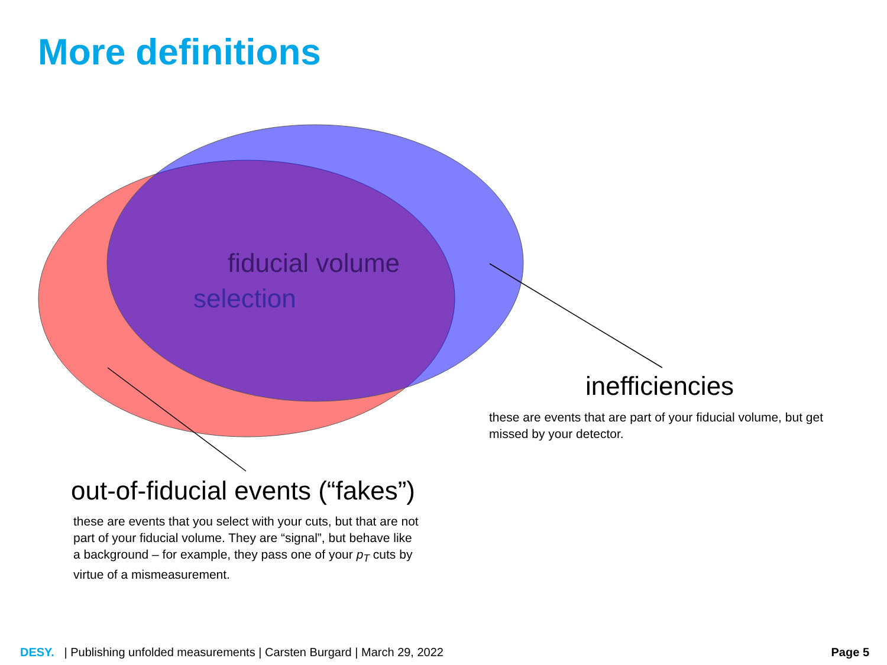More definitions
fiducial volume
selection
inefficiencies
these are events that are part of your fiducial volume, but get missed by your detector.
out-of-fiducial events (“fakes”)
these are events that you select with your cuts, but that are not part of your fiducial volume. They are “signal”, but behave like a background – for example, they pass one of your p<sub>T</sub> cuts by virtue of a mismeasurement.
DESY. | Publishing unfolded measurements | Carsten Burgard | March 29, 2022
Page 5